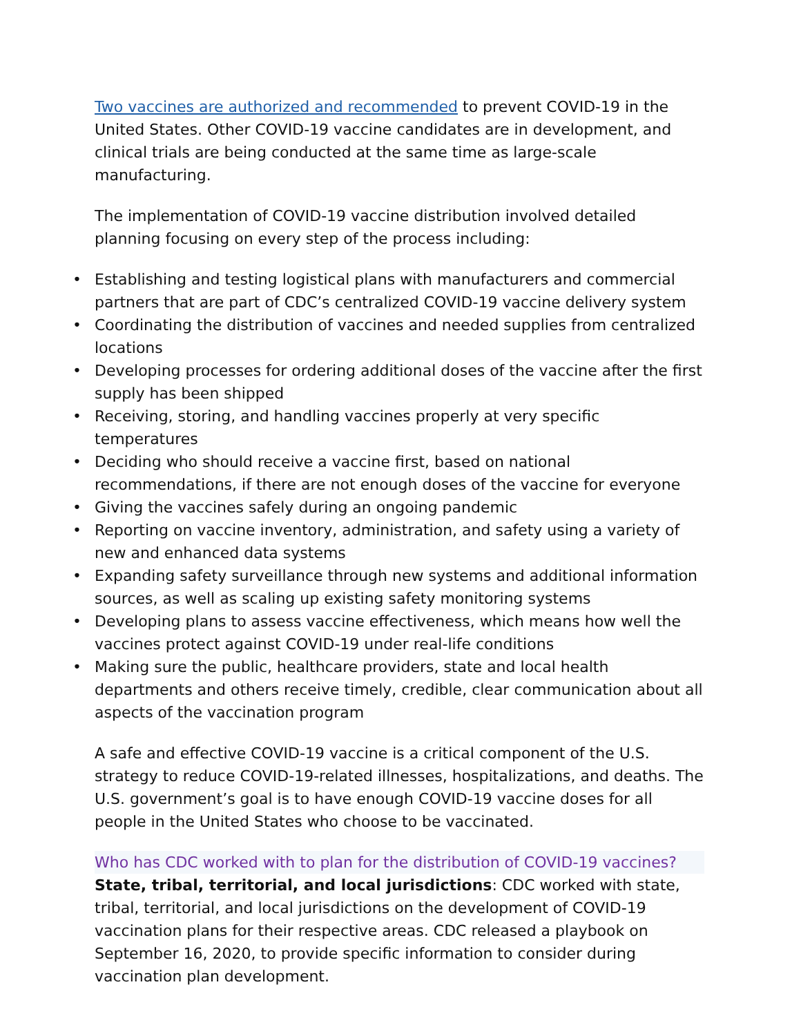Two vaccines are authorized and recommended to prevent COVID-19 in the United States. Other COVID-19 vaccine candidates are in development, and clinical trials are being conducted at the same time as large-scale manufacturing.
The implementation of COVID-19 vaccine distribution involved detailed planning focusing on every step of the process including:
• Establishing and testing logistical plans with manufacturers and commercial partners that are part of CDC’s centralized COVID-19 vaccine delivery system
• Coordinating the distribution of vaccines and needed supplies from centralized locations
• Developing processes for ordering additional doses of the vaccine after the first supply has been shipped
• Receiving, storing, and handling vaccines properly at very specific temperatures
• Deciding who should receive a vaccine first, based on national recommendations, if there are not enough doses of the vaccine for everyone
• Giving the vaccines safely during an ongoing pandemic
• Reporting on vaccine inventory, administration, and safety using a variety of new and enhanced data systems
• Expanding safety surveillance through new systems and additional information sources, as well as scaling up existing safety monitoring systems
• Developing plans to assess vaccine effectiveness, which means how well the vaccines protect against COVID-19 under real-life conditions
• Making sure the public, healthcare providers, state and local health departments and others receive timely, credible, clear communication about all aspects of the vaccination program
A safe and effective COVID-19 vaccine is a critical component of the U.S. strategy to reduce COVID-19-related illnesses, hospitalizations, and deaths. The U.S. government’s goal is to have enough COVID-19 vaccine doses for all people in the United States who choose to be vaccinated.
Who has CDC worked with to plan for the distribution of COVID-19 vaccines?
State, tribal, territorial, and local jurisdictions: CDC worked with state, tribal, territorial, and local jurisdictions on the development of COVID-19 vaccination plans for their respective areas. CDC released a playbook on September 16, 2020, to provide specific information to consider during vaccination plan development.